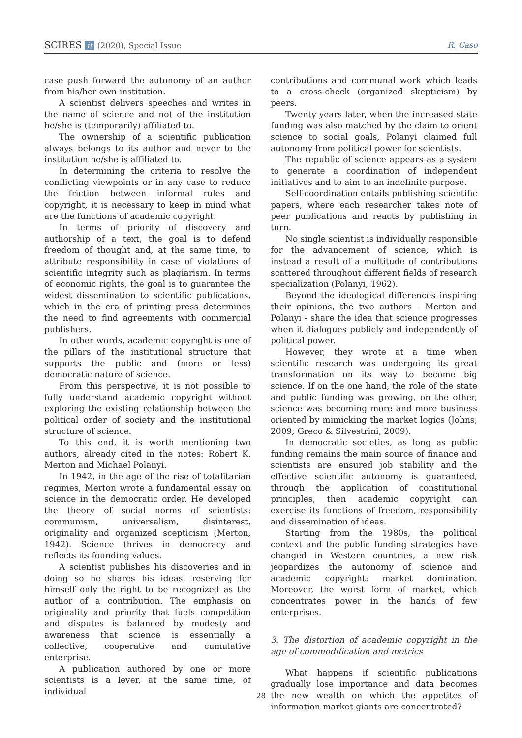SCIRES it (2020), Special Issue
R. Caso
case push forward the autonomy of an author from his/her own institution.
A scientist delivers speeches and writes in the name of science and not of the institution he/she is (temporarily) affiliated to.
The ownership of a scientific publication always belongs to its author and never to the institution he/she is affiliated to.
In determining the criteria to resolve the conflicting viewpoints or in any case to reduce the friction between informal rules and copyright, it is necessary to keep in mind what are the functions of academic copyright.
In terms of priority of discovery and authorship of a text, the goal is to defend freedom of thought and, at the same time, to attribute responsibility in case of violations of scientific integrity such as plagiarism. In terms of economic rights, the goal is to guarantee the widest dissemination to scientific publications, which in the era of printing press determines the need to find agreements with commercial publishers.
In other words, academic copyright is one of the pillars of the institutional structure that supports the public and (more or less) democratic nature of science.
From this perspective, it is not possible to fully understand academic copyright without exploring the existing relationship between the political order of society and the institutional structure of science.
To this end, it is worth mentioning two authors, already cited in the notes: Robert K. Merton and Michael Polanyi.
In 1942, in the age of the rise of totalitarian regimes, Merton wrote a fundamental essay on science in the democratic order. He developed the theory of social norms of scientists: communism, universalism, disinterest, originality and organized scepticism (Merton, 1942). Science thrives in democracy and reflects its founding values.
A scientist publishes his discoveries and in doing so he shares his ideas, reserving for himself only the right to be recognized as the author of a contribution. The emphasis on originality and priority that fuels competition and disputes is balanced by modesty and awareness that science is essentially a collective, cooperative and cumulative enterprise.
A publication authored by one or more scientists is a lever, at the same time, of individual
contributions and communal work which leads to a cross-check (organized skepticism) by peers.
Twenty years later, when the increased state funding was also matched by the claim to orient science to social goals, Polanyi claimed full autonomy from political power for scientists.
The republic of science appears as a system to generate a coordination of independent initiatives and to aim to an indefinite purpose.
Self-coordination entails publishing scientific papers, where each researcher takes note of peer publications and reacts by publishing in turn.
No single scientist is individually responsible for the advancement of science, which is instead a result of a multitude of contributions scattered throughout different fields of research specialization (Polanyi, 1962).
Beyond the ideological differences inspiring their opinions, the two authors - Merton and Polanyi - share the idea that science progresses when it dialogues publicly and independently of political power.
However, they wrote at a time when scientific research was undergoing its great transformation on its way to become big science. If on the one hand, the role of the state and public funding was growing, on the other, science was becoming more and more business oriented by mimicking the market logics (Johns, 2009; Greco & Silvestrini, 2009).
In democratic societies, as long as public funding remains the main source of finance and scientists are ensured job stability and the effective scientific autonomy is guaranteed, through the application of constitutional principles, then academic copyright can exercise its functions of freedom, responsibility and dissemination of ideas.
Starting from the 1980s, the political context and the public funding strategies have changed in Western countries, a new risk jeopardizes the autonomy of science and academic copyright: market domination. Moreover, the worst form of market, which concentrates power in the hands of few enterprises.
3. The distortion of academic copyright in the age of commodification and metrics
What happens if scientific publications gradually lose importance and data becomes the new wealth on which the appetites of information market giants are concentrated?
28